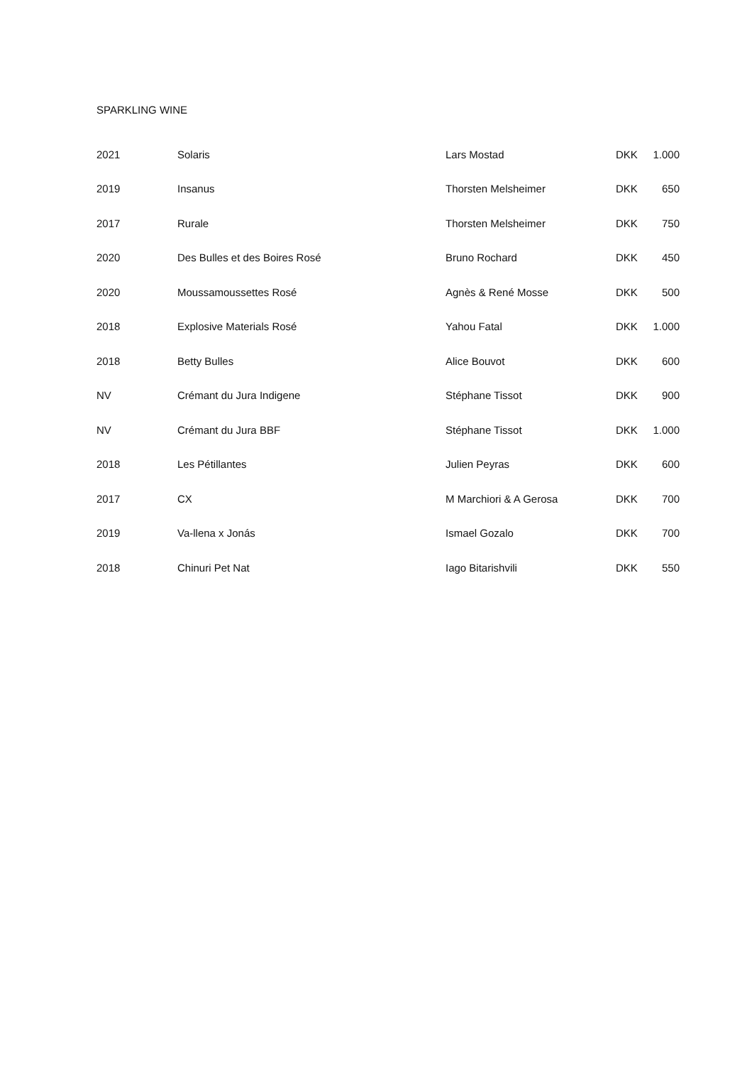SPARKLING WINE
| 2021 | Solaris | Lars Mostad | DKK | 1.000 |
| 2019 | Insanus | Thorsten Melsheimer | DKK | 650 |
| 2017 | Rurale | Thorsten Melsheimer | DKK | 750 |
| 2020 | Des Bulles et des Boires Rosé | Bruno Rochard | DKK | 450 |
| 2020 | Moussamoussettes Rosé | Agnès & René Mosse | DKK | 500 |
| 2018 | Explosive Materials Rosé | Yahou Fatal | DKK | 1.000 |
| 2018 | Betty Bulles | Alice Bouvot | DKK | 600 |
| NV | Crémant du Jura Indigene | Stéphane Tissot | DKK | 900 |
| NV | Crémant du Jura BBF | Stéphane Tissot | DKK | 1.000 |
| 2018 | Les Pétillantes | Julien Peyras | DKK | 600 |
| 2017 | CX | M Marchiori & A Gerosa | DKK | 700 |
| 2019 | Va-llena x Jonás | Ismael Gozalo | DKK | 700 |
| 2018 | Chinuri Pet Nat | Iago Bitarishvili | DKK | 550 |